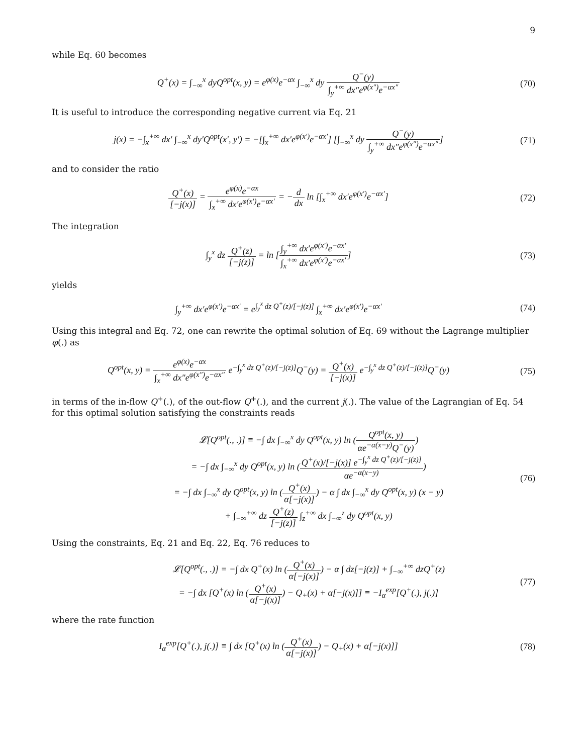9
while Eq. 60 becomes
Q<sup>+</sup>(x) = ∫<sub>−∞</sub><sup>x</sup> dyQ<sup>opt</sup>(x, y) = e<sup>φ(x)</sup>e<sup>−αx</sup> ∫<sub>−∞</sub><sup>x</sup> dy Q<sup>−</sup>(y) ∫<sub>y</sub><sup>+∞</sup> dx″e<sup>φ(x″)</sup>e<sup>−αx″</sup>
(70)
It is useful to introduce the corresponding negative current via Eq. 21
j(x) = −∫<sub>x</sub><sup>+∞</sup> dx′ ∫<sub>−∞</sub><sup>x</sup> dy′Q<sup>opt</sup>(x′, y′) = −[∫<sub>x</sub><sup>+∞</sup> dx′e<sup>φ(x′)</sup>e<sup>−αx′</sup>] [∫<sub>−∞</sub><sup>x</sup> dy Q<sup>−</sup>(y) ∫<sub>y</sub><sup>+∞</sup> dx″e<sup>φ(x″)</sup>e<sup>−αx″</sup>]
(71)
and to consider the ratio
Q<sup>+</sup>(x) [−j(x)] = e<sup>φ(x)</sup>e<sup>−αx</sup> ∫<sub>x</sub><sup>+∞</sup> dx′e<sup>φ(x′)</sup>e<sup>−αx′</sup> = −d dx ln [∫<sub>x</sub><sup>+∞</sup> dx′e<sup>φ(x′)</sup>e<sup>−αx′</sup>]
(72)
The integration
∫<sub>y</sub><sup>x</sup> dz Q<sup>+</sup>(z) [−j(z)] = ln [∫<sub>y</sub><sup>+∞</sup> dx′e<sup>φ(x′)</sup>e<sup>−αx′</sup> ∫<sub>x</sub><sup>+∞</sup> dx′e<sup>φ(x′)</sup>e<sup>−αx′</sup>]
(73)
yields
∫<sub>y</sub><sup>+∞</sup> dx′e<sup>φ(x′)</sup>e<sup>−αx′</sup> = e<sup>∫<sub>y</sub><sup>x</sup> dz Q<sup>+</sup>(z)/[−j(z)]</sup> ∫<sub>x</sub><sup>+∞</sup> dx′e<sup>φ(x′)</sup>e<sup>−αx′</sup>
(74)
Using this integral and Eq. 72, one can rewrite the optimal solution of Eq. 69 without the Lagrange multiplier φ(.) as
Q<sup>opt</sup>(x, y) = e<sup>φ(x)</sup>e<sup>−αx</sup> ∫<sub>x</sub><sup>+∞</sup> dx″e<sup>φ(x″)</sup>e<sup>−αx″</sup> e<sup>−∫<sub>y</sub><sup>x</sup> dz Q<sup>+</sup>(z)/[−j(z)]</sup>Q<sup>−</sup>(y) = Q<sup>+</sup>(x) [−j(x)] e<sup>−∫<sub>y</sub><sup>x</sup> dz Q<sup>+</sup>(z)/[−j(z)]</sup>Q<sup>−</sup>(y)
(75)
in terms of the in-flow Q<sup>+</sup>(.), of the out-flow Q<sup>+</sup>(.), and the current j(.). The value of the Lagrangian of Eq. 54 for this optimal solution satisfying the constraints reads
𝓛[Q<sup>opt</sup>(., .)] ≡ −∫ dx ∫<sub>−∞</sub><sup>x</sup> dy Q<sup>opt</sup>(x, y) ln (Q<sup>opt</sup>(x, y) αe<sup>−α(x−y)</sup>Q<sup>−</sup>(y))
= −∫ dx ∫<sub>−∞</sub><sup>x</sup> dy Q<sup>opt</sup>(x, y) ln (Q<sup>+</sup>(x)/[−j(x)] e<sup>−∫<sub>y</sub><sup>x</sup> dz Q<sup>+</sup>(z)/[−j(z)]</sup> αe<sup>−α(x−y)</sup>)
= −∫ dx ∫<sub>−∞</sub><sup>x</sup> dy Q<sup>opt</sup>(x, y) ln (Q<sup>+</sup>(x) α[−j(x)]) − α ∫ dx ∫<sub>−∞</sub><sup>x</sup> dy Q<sup>opt</sup>(x, y) (x − y)
+ ∫<sub>−∞</sub><sup>+∞</sup> dz Q<sup>+</sup>(z) [−j(z)] ∫<sub>z</sub><sup>+∞</sup> dx ∫<sub>−∞</sub><sup>z</sup> dy Q<sup>opt</sup>(x, y)
(76)
Using the constraints, Eq. 21 and Eq. 22, Eq. 76 reduces to
𝓛[Q<sup>opt</sup>(., .)] = −∫ dx Q<sup>+</sup>(x) ln (Q<sup>+</sup>(x) α[−j(x)]) − α ∫ dz[−j(z)] + ∫<sub>−∞</sub><sup>+∞</sup> dzQ<sup>+</sup>(z)
= −∫ dx [Q<sup>+</sup>(x) ln (Q<sup>+</sup>(x) α[−j(x)]) − Q<sub>+</sub>(x) + α[−j(x)]] ≡ −I<sub>α</sub><sup>exp</sup>[Q<sup>+</sup>(.), j(.)]
(77)
where the rate function
I<sub>α</sub><sup>exp</sup>[Q<sup>+</sup>(.), j(.)] ≡ ∫ dx [Q<sup>+</sup>(x) ln (Q<sup>+</sup>(x) α[−j(x)]) − Q<sub>+</sub>(x) + α[−j(x)]]
(78)